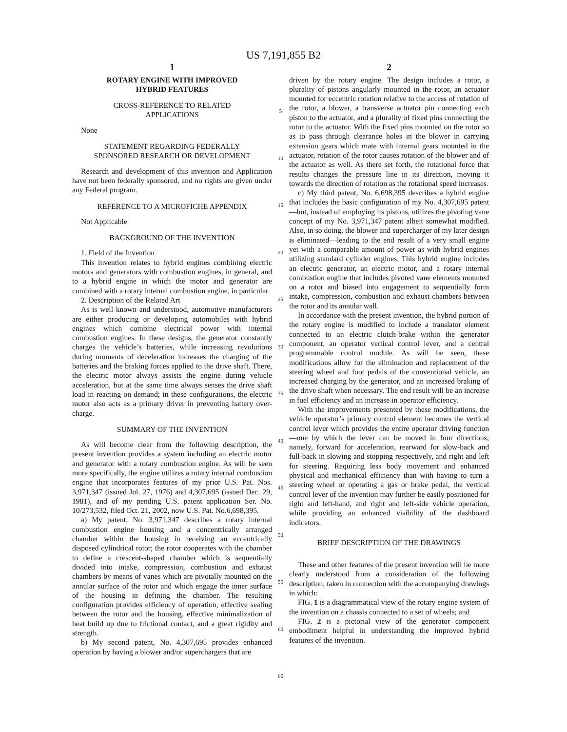US 7,191,855 B2
1
ROTARY ENGINE WITH IMPROVED
HYBRID FEATURES
CROSS-REFERENCE TO RELATED
APPLICATIONS
None
STATEMENT REGARDING FEDERALLY
SPONSORED RESEARCH OR DEVELOPMENT
Research and development of this invention and Application have not been federally sponsored, and no rights are given under any Federal program.
REFERENCE TO A MICROFICHE APPENDIX
Not Applicable
BACKGROUND OF THE INVENTION
1. Field of the Invention
This invention relates to hybrid engines combining electric motors and generators with combustion engines, in general, and to a hybrid engine in which the motor and generator are combined with a rotary internal combustion engine, in particular.
2. Description of the Related Art
As is well known and understood, automotive manufacturers are either producing or developing automobiles with hybrid engines which combine electrical power with internal combustion engines. In these designs, the generator constantly charges the vehicle’s batteries, while increasing revolutions during moments of deceleration increases the charging of the batteries and the braking forces applied to the drive shaft. There, the electric motor always assists the engine during vehicle acceleration, but at the same time always senses the drive shaft load in reacting on demand; in these configurations, the electric motor also acts as a primary driver in preventing battery over-charge.
SUMMARY OF THE INVENTION
As will become clear from the following description, the present invention provides a system including an electric motor and generator with a rotary combustion engine. As will be seen more specifically, the engine utilizes a rotary internal combustion engine that incorporates features of my prior U.S. Pat. Nos. 3,971,347 (issued Jul. 27, 1976) and 4,307,695 (issued Dec. 29, 1981), and of my pending U.S. patent application Ser. No. 10/273,532, filed Oct. 21, 2002, now U.S. Pat. No.6,698,395.
a) My patent, No. 3,971,347 describes a rotary internal combustion engine housing and a concentrically arranged chamber within the housing in receiving an eccentrically disposed cylindrical rotor; the rotor cooperates with the chamber to define a crescent-shaped chamber which is sequentially divided into intake, compression, combustion and exhaust chambers by means of vanes which are pivotally mounted on the annular surface of the rotor and which engage the inner surface of the housing in defining the chamber. The resulting configuration provides efficiency of operation, effective sealing between the rotor and the housing, effective minimalization of heat build up due to frictional contact, and a great rigidity and strength.
b) My second patent, No. 4,307,695 provides enhanced operation by having a blower and/or superchargers that are
5
10
15
20
25
30
35
40
45
50
55
60
65
2
driven by the rotary engine. The design includes a rotor, a plurality of pistons angularly mounted in the rotor, an actuator mounted for eccentric rotation relative to the access of rotation of the rotor, a blower, a transverse actuator pin connecting each piston to the actuator, and a plurality of fixed pins connecting the rotor to the actuator. With the fixed pins mounted on the rotor so as to pass through clearance holes in the blower in carrying extension gears which mate with internal gears mounted in the actuator, rotation of the rotor causes rotation of the blower and of the actuator as well. As there set forth, the rotational force that results changes the pressure line in its direction, moving it towards the direction of rotation as the rotational speed increases.
c) My third patent, No. 6,698,395 describes a hybrid engine that includes the basic configuration of my No. 4,307,695 patent—but, instead of employing its pistons, utilizes the pivoting vane concept of my No. 3,971,347 patent albeit somewhat modified. Also, in so doing, the blower and supercharger of my later design is eliminated—leading to the end result of a very small engine yet with a comparable amount of power as with hybrid engines utilizing standard cylinder engines. This hybrid engine includes an electric generator, an electric motor, and a rotary internal combustion engine that includes pivoted vane elements mounted on a rotor and biased into engagement to sequentially form intake, compression, combustion and exhaust chambers between the rotor and its annular wall.
In accordance with the present invention, the hybrid portion of the rotary engine is modified to include a translator element connected to an electric clutch-brake within the generator component, an operator vertical control lever, and a central programmable control module. As will be seen, these modifications allow for the elimination and replacement of the steering wheel and foot pedals of the conventional vehicle, an increased charging by the generator, and an increased braking of the drive shaft when necessary. The end result will be an increase in fuel efficiency and an increase in operator efficiency.
With the improvements presented by these modifications, the vehicle operator’s primary control element becomes the vertical control lever which provides the entire operator driving function—one by which the lever can be moved in four directions; namely, forward for acceleration, rearward for slow-back and full-back in slowing and stopping respectively, and right and left for steering. Requiring less body movement and enhanced physical and mechanical efficiency than with having to turn a steering wheel or operating a gas or brake pedal, the vertical control lever of the invention may further be easily positioned for right and left-hand, and right and left-side vehicle operation, while providing an enhanced visibility of the dashboard indicators.
BRIEF DESCRIPTION OF THE DRAWINGS
These and other features of the present invention will be more clearly understood from a consideration of the following description, taken in connection with the accompanying drawings in which:
FIG. 1 is a diagrammatical view of the rotary engine system of the invention on a chassis connected to a set of wheels; and
FIG. 2 is a pictorial view of the generator component embodiment helpful in understanding the improved hybrid features of the invention.